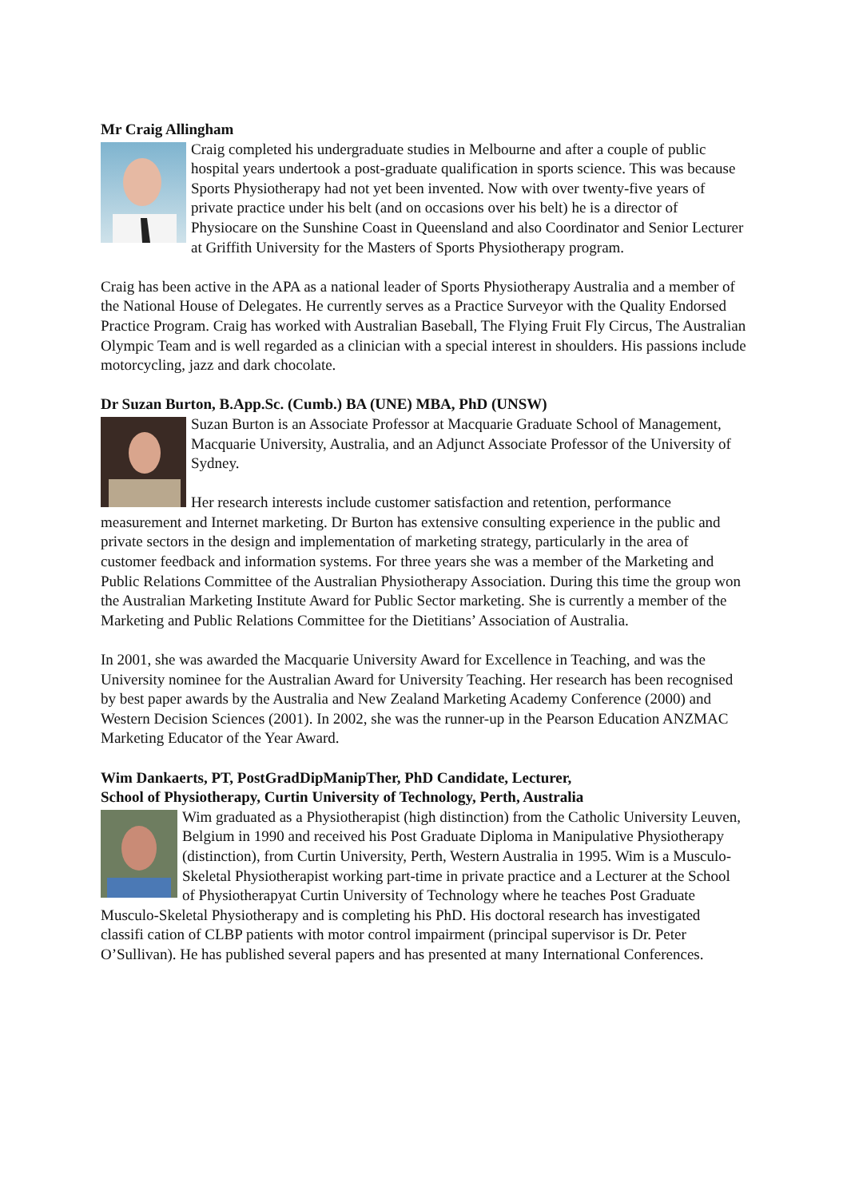Mr Craig Allingham
Craig completed his undergraduate studies in Melbourne and after a couple of public hospital years undertook a post-graduate qualification in sports science. This was because Sports Physiotherapy had not yet been invented. Now with over twenty-five years of private practice under his belt (and on occasions over his belt) he is a director of Physiocare on the Sunshine Coast in Queensland and also Coordinator and Senior Lecturer at Griffith University for the Masters of Sports Physiotherapy program.
Craig has been active in the APA as a national leader of Sports Physiotherapy Australia and a member of the National House of Delegates. He currently serves as a Practice Surveyor with the Quality Endorsed Practice Program. Craig has worked with Australian Baseball, The Flying Fruit Fly Circus, The Australian Olympic Team and is well regarded as a clinician with a special interest in shoulders. His passions include motorcycling, jazz and dark chocolate.
Dr Suzan Burton, B.App.Sc. (Cumb.) BA (UNE) MBA, PhD (UNSW)
Suzan Burton is an Associate Professor at Macquarie Graduate School of Management, Macquarie University, Australia, and an Adjunct Associate Professor of the University of Sydney.
Her research interests include customer satisfaction and retention, performance measurement and Internet marketing. Dr Burton has extensive consulting experience in the public and private sectors in the design and implementation of marketing strategy, particularly in the area of customer feedback and information systems. For three years she was a member of the Marketing and Public Relations Committee of the Australian Physiotherapy Association. During this time the group won the Australian Marketing Institute Award for Public Sector marketing. She is currently a member of the Marketing and Public Relations Committee for the Dietitians’ Association of Australia.
In 2001, she was awarded the Macquarie University Award for Excellence in Teaching, and was the University nominee for the Australian Award for University Teaching. Her research has been recognised by best paper awards by the Australia and New Zealand Marketing Academy Conference (2000) and Western Decision Sciences (2001). In 2002, she was the runner-up in the Pearson Education ANZMAC Marketing Educator of the Year Award.
Wim Dankaerts, PT, PostGradDipManipTher, PhD Candidate, Lecturer,
School of Physiotherapy, Curtin University of Technology, Perth, Australia
Wim graduated as a Physiotherapist (high distinction) from the Catholic University Leuven, Belgium in 1990 and received his Post Graduate Diploma in Manipulative Physiotherapy (distinction), from Curtin University, Perth, Western Australia in 1995. Wim is a Musculo-Skeletal Physiotherapist working part-time in private practice and a Lecturer at the School of Physiotherapyat Curtin University of Technology where he teaches Post Graduate Musculo-Skeletal Physiotherapy and is completing his PhD. His doctoral research has investigated classifi cation of CLBP patients with motor control impairment (principal supervisor is Dr. Peter O’Sullivan). He has published several papers and has presented at many International Conferences.